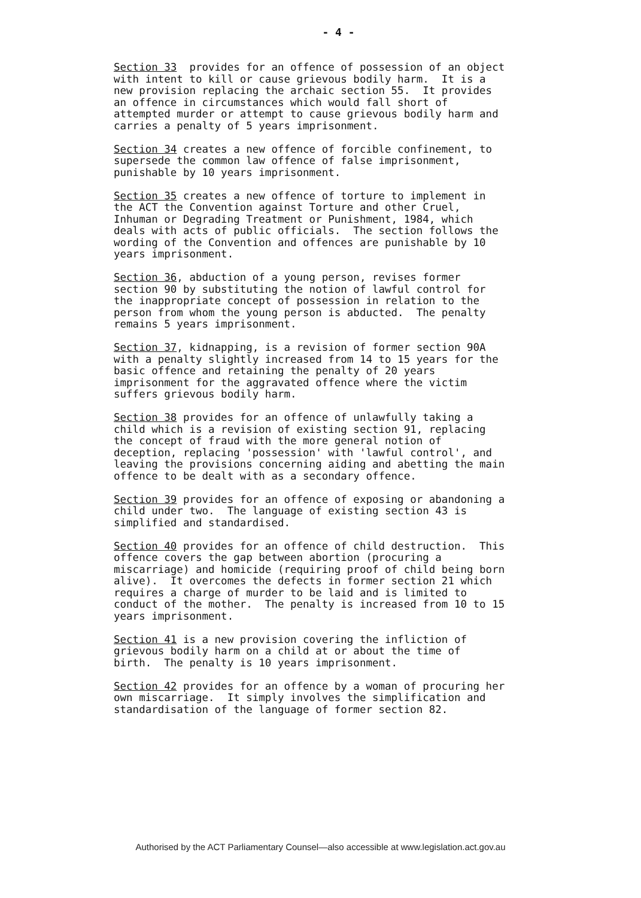- 4 -
Section 33 provides for an offence of possession of an object with intent to kill or cause grievous bodily harm. It is a new provision replacing the archaic section 55. It provides an offence in circumstances which would fall short of attempted murder or attempt to cause grievous bodily harm and carries a penalty of 5 years imprisonment.
Section 34 creates a new offence of forcible confinement, to supersede the common law offence of false imprisonment, punishable by 10 years imprisonment.
Section 35 creates a new offence of torture to implement in the ACT the Convention against Torture and other Cruel, Inhuman or Degrading Treatment or Punishment, 1984, which deals with acts of public officials. The section follows the wording of the Convention and offences are punishable by 10 years imprisonment.
Section 36, abduction of a young person, revises former section 90 by substituting the notion of lawful control for the inappropriate concept of possession in relation to the person from whom the young person is abducted. The penalty remains 5 years imprisonment.
Section 37, kidnapping, is a revision of former section 90A with a penalty slightly increased from 14 to 15 years for the basic offence and retaining the penalty of 20 years imprisonment for the aggravated offence where the victim suffers grievous bodily harm.
Section 38 provides for an offence of unlawfully taking a child which is a revision of existing section 91, replacing the concept of fraud with the more general notion of deception, replacing 'possession' with 'lawful control', and leaving the provisions concerning aiding and abetting the main offence to be dealt with as a secondary offence.
Section 39 provides for an offence of exposing or abandoning a child under two. The language of existing section 43 is simplified and standardised.
Section 40 provides for an offence of child destruction. This offence covers the gap between abortion (procuring a miscarriage) and homicide (requiring proof of child being born alive). It overcomes the defects in former section 21 which requires a charge of murder to be laid and is limited to conduct of the mother. The penalty is increased from 10 to 15 years imprisonment.
Section 41 is a new provision covering the infliction of grievous bodily harm on a child at or about the time of birth. The penalty is 10 years imprisonment.
Section 42 provides for an offence by a woman of procuring her own miscarriage. It simply involves the simplification and standardisation of the language of former section 82.
Authorised by the ACT Parliamentary Counsel—also accessible at www.legislation.act.gov.au